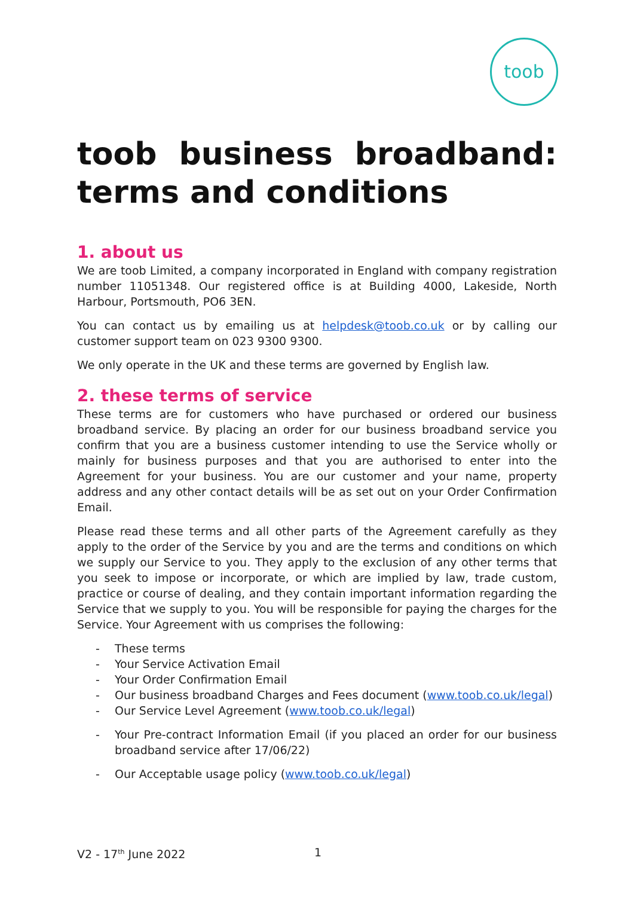toob
toob business broadband: terms and conditions
1. about us
We are toob Limited, a company incorporated in England with company registration number 11051348. Our registered office is at Building 4000, Lakeside, North Harbour, Portsmouth, PO6 3EN.
You can contact us by emailing us at helpdesk@toob.co.uk or by calling our customer support team on 023 9300 9300.
We only operate in the UK and these terms are governed by English law.
2. these terms of service
These terms are for customers who have purchased or ordered our business broadband service. By placing an order for our business broadband service you confirm that you are a business customer intending to use the Service wholly or mainly for business purposes and that you are authorised to enter into the Agreement for your business. You are our customer and your name, property address and any other contact details will be as set out on your Order Confirmation Email.
Please read these terms and all other parts of the Agreement carefully as they apply to the order of the Service by you and are the terms and conditions on which we supply our Service to you. They apply to the exclusion of any other terms that you seek to impose or incorporate, or which are implied by law, trade custom, practice or course of dealing, and they contain important information regarding the Service that we supply to you. You will be responsible for paying the charges for the Service. Your Agreement with us comprises the following:
- These terms
- Your Service Activation Email
- Your Order Confirmation Email
- Our business broadband Charges and Fees document (www.toob.co.uk/legal)
- Our Service Level Agreement (www.toob.co.uk/legal)
- Your Pre-contract Information Email (if you placed an order for our business broadband service after 17/06/22)
- Our Acceptable usage policy (www.toob.co.uk/legal)
V2 - 17<sup>th</sup> June 2022 1